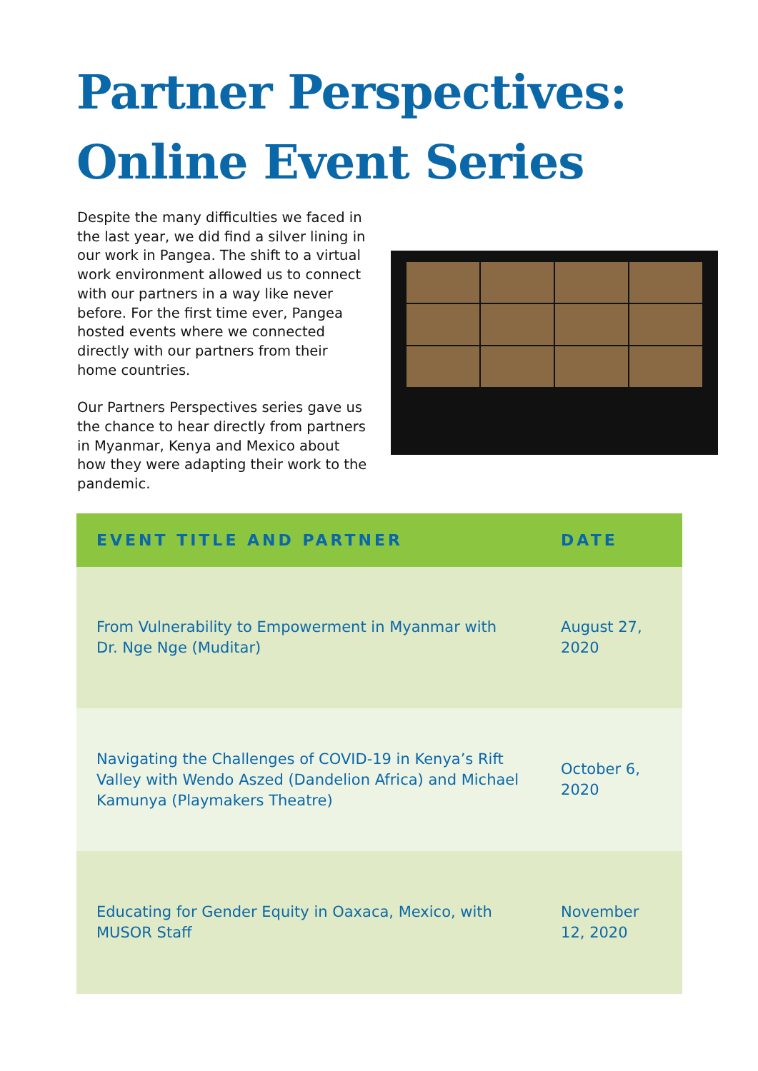Partner Perspectives:
Online Event Series
Despite the many difficulties we faced in the last year, we did find a silver lining in our work in Pangea. The shift to a virtual work environment allowed us to connect with our partners in a way like never before. For the first time ever, Pangea hosted events where we connected directly with our partners from their home countries.
Our Partners Perspectives series gave us the chance to hear directly from partners in Myanmar, Kenya and Mexico about how they were adapting their work to the pandemic.
| EVENT TITLE AND PARTNER | DATE |
| --- | --- |
| From Vulnerability to Empowerment in Myanmar with Dr. Nge Nge (Muditar) | August 27, 2020 |
| Navigating the Challenges of COVID-19 in Kenya’s Rift Valley with Wendo Aszed (Dandelion Africa) and Michael Kamunya (Playmakers Theatre) | October 6, 2020 |
| Educating for Gender Equity in Oaxaca, Mexico, with MUSOR Staff | November 12, 2020 |